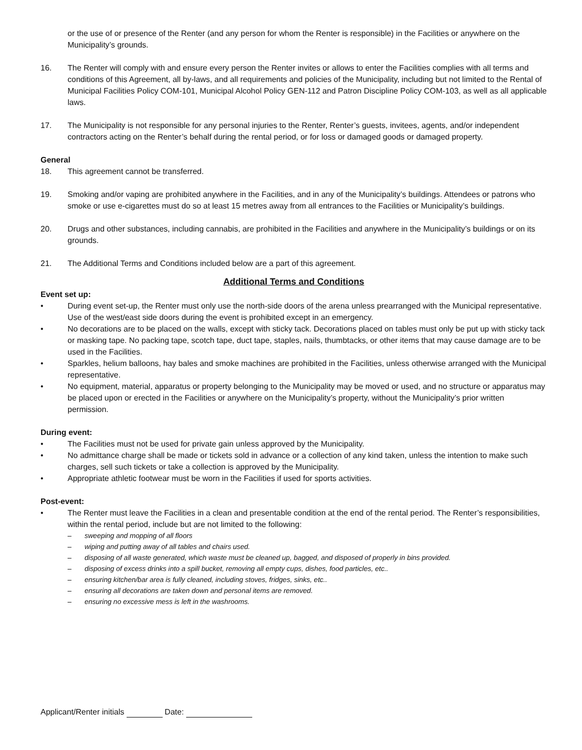or the use of or presence of the Renter (and any person for whom the Renter is responsible) in the Facilities or anywhere on the Municipality’s grounds.
16. The Renter will comply with and ensure every person the Renter invites or allows to enter the Facilities complies with all terms and conditions of this Agreement, all by-laws, and all requirements and policies of the Municipality, including but not limited to the Rental of Municipal Facilities Policy COM-101, Municipal Alcohol Policy GEN-112 and Patron Discipline Policy COM-103, as well as all applicable laws.
17. The Municipality is not responsible for any personal injuries to the Renter, Renter’s guests, invitees, agents, and/or independent contractors acting on the Renter’s behalf during the rental period, or for loss or damaged goods or damaged property.
General
18. This agreement cannot be transferred.
19. Smoking and/or vaping are prohibited anywhere in the Facilities, and in any of the Municipality’s buildings. Attendees or patrons who smoke or use e-cigarettes must do so at least 15 metres away from all entrances to the Facilities or Municipality’s buildings.
20. Drugs and other substances, including cannabis, are prohibited in the Facilities and anywhere in the Municipality’s buildings or on its grounds.
21. The Additional Terms and Conditions included below are a part of this agreement.
Additional Terms and Conditions
Event set up:
• During event set-up, the Renter must only use the north-side doors of the arena unless prearranged with the Municipal representative. Use of the west/east side doors during the event is prohibited except in an emergency.
• No decorations are to be placed on the walls, except with sticky tack. Decorations placed on tables must only be put up with sticky tack or masking tape. No packing tape, scotch tape, duct tape, staples, nails, thumbtacks, or other items that may cause damage are to be used in the Facilities.
• Sparkles, helium balloons, hay bales and smoke machines are prohibited in the Facilities, unless otherwise arranged with the Municipal representative.
• No equipment, material, apparatus or property belonging to the Municipality may be moved or used, and no structure or apparatus may be placed upon or erected in the Facilities or anywhere on the Municipality’s property, without the Municipality’s prior written permission.
During event:
• The Facilities must not be used for private gain unless approved by the Municipality.
• No admittance charge shall be made or tickets sold in advance or a collection of any kind taken, unless the intention to make such charges, sell such tickets or take a collection is approved by the Municipality.
• Appropriate athletic footwear must be worn in the Facilities if used for sports activities.
Post-event:
• The Renter must leave the Facilities in a clean and presentable condition at the end of the rental period. The Renter’s responsibilities, within the rental period, include but are not limited to the following:
– sweeping and mopping of all floors
– wiping and putting away of all tables and chairs used.
– disposing of all waste generated, which waste must be cleaned up, bagged, and disposed of properly in bins provided.
– disposing of excess drinks into a spill bucket, removing all empty cups, dishes, food particles, etc..
– ensuring kitchen/bar area is fully cleaned, including stoves, fridges, sinks, etc..
– ensuring all decorations are taken down and personal items are removed.
– ensuring no excessive mess is left in the washrooms.
Applicant/Renter initials Date: